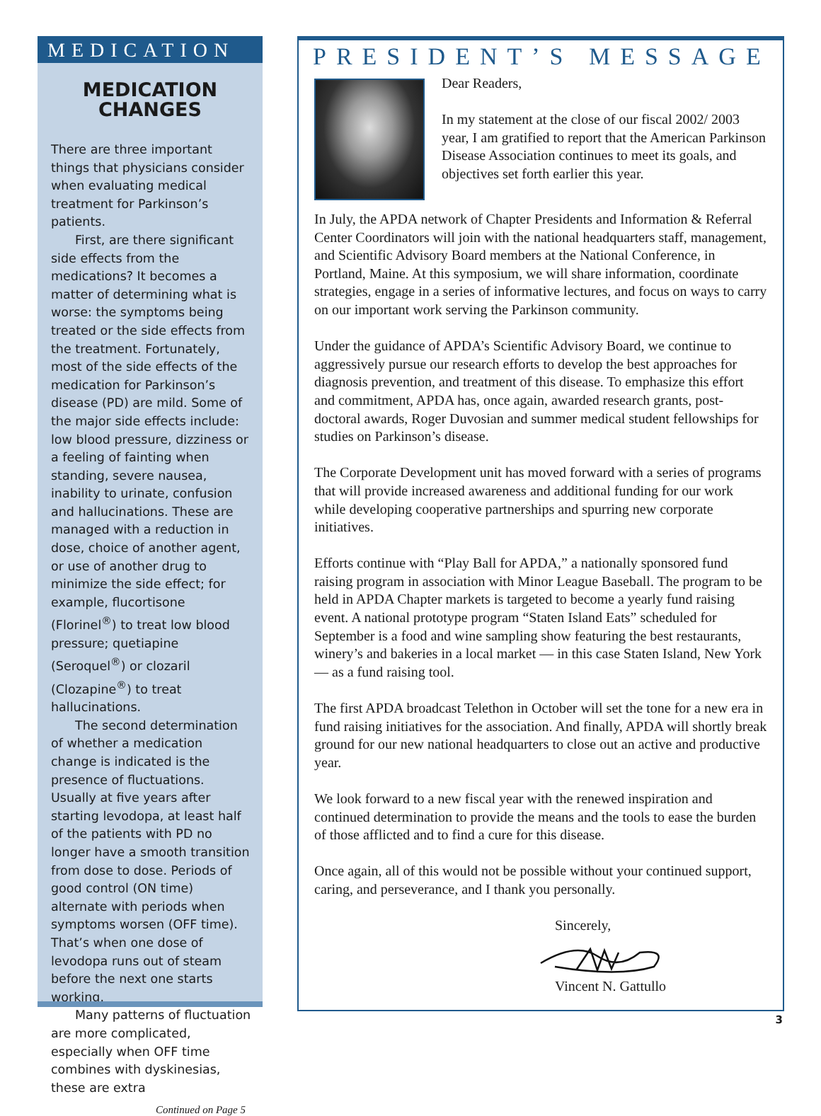MEDICATION
MEDICATION
CHANGES
There are three important things that physicians consider when evaluating medical treatment for Parkinson’s patients.
First, are there significant side effects from the medications? It becomes a matter of determining what is worse: the symptoms being treated or the side effects from the treatment. Fortunately, most of the side effects of the medication for Parkinson’s disease (PD) are mild. Some of the major side effects include: low blood pressure, dizziness or a feeling of fainting when standing, severe nausea, inability to urinate, confusion and hallucinations. These are managed with a reduction in dose, choice of another agent, or use of another drug to minimize the side effect; for example, flucortisone (Florinel<sup>®</sup>) to treat low blood pressure; quetiapine (Seroquel<sup>®</sup>) or clozaril (Clozapine<sup>®</sup>) to treat hallucinations.
The second determination of whether a medication change is indicated is the presence of fluctuations. Usually at five years after starting levodopa, at least half of the patients with PD no longer have a smooth transition from dose to dose. Periods of good control (ON time) alternate with periods when symptoms worsen (OFF time). That’s when one dose of levodopa runs out of steam before the next one starts working.
Many patterns of fluctuation are more complicated, especially when OFF time combines with dyskinesias, these are extra
Continued on Page 5
PRESIDENT’S MESSAGE
Dear Readers,
In my statement at the close of our fiscal 2002/ 2003 year, I am gratified to report that the American Parkinson Disease Association continues to meet its goals, and objectives set forth earlier this year.
In July, the APDA network of Chapter Presidents and Information & Referral Center Coordinators will join with the national headquarters staff, management, and Scientific Advisory Board members at the National Conference, in Portland, Maine. At this symposium, we will share information, coordinate strategies, engage in a series of informative lectures, and focus on ways to carry on our important work serving the Parkinson community.
Under the guidance of APDA’s Scientific Advisory Board, we continue to aggressively pursue our research efforts to develop the best approaches for diagnosis prevention, and treatment of this disease. To emphasize this effort and commitment, APDA has, once again, awarded research grants, post-doctoral awards, Roger Duvosian and summer medical student fellowships for studies on Parkinson’s disease.
The Corporate Development unit has moved forward with a series of programs that will provide increased awareness and additional funding for our work while developing cooperative partnerships and spurring new corporate initiatives.
Efforts continue with “Play Ball for APDA,” a nationally sponsored fund raising program in association with Minor League Baseball. The program to be held in APDA Chapter markets is targeted to become a yearly fund raising event. A national prototype program “Staten Island Eats” scheduled for September is a food and wine sampling show featuring the best restaurants, winery’s and bakeries in a local market — in this case Staten Island, New York — as a fund raising tool.
The first APDA broadcast Telethon in October will set the tone for a new era in fund raising initiatives for the association. And finally, APDA will shortly break ground for our new national headquarters to close out an active and productive year.
We look forward to a new fiscal year with the renewed inspiration and continued determination to provide the means and the tools to ease the burden of those afflicted and to find a cure for this disease.
Once again, all of this would not be possible without your continued support, caring, and perseverance, and I thank you personally.
Sincerely, Vincent N. Gattullo
3